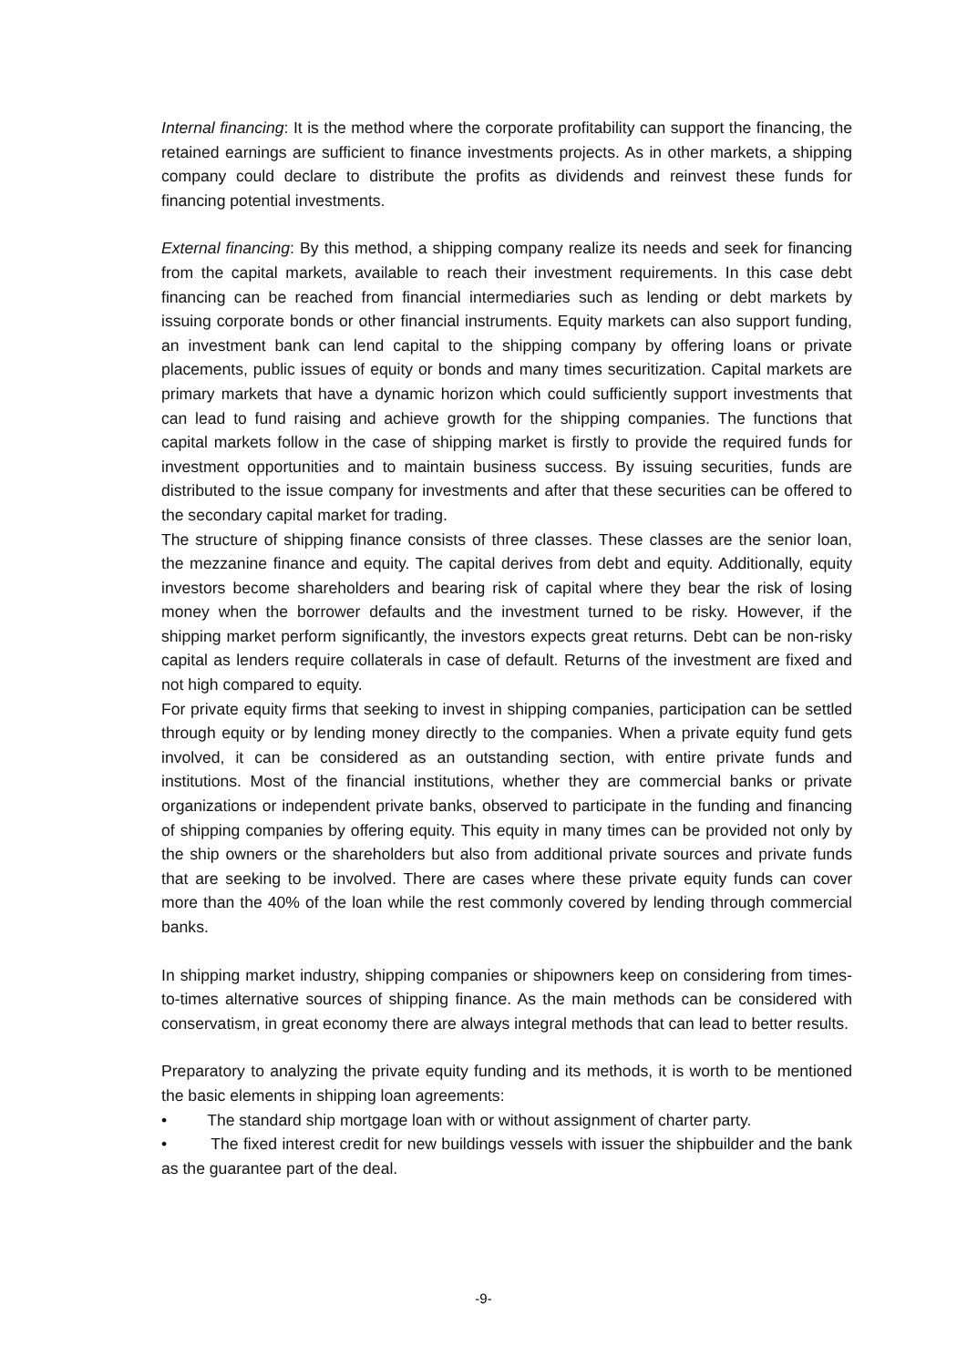Internal financing: It is the method where the corporate profitability can support the financing, the retained earnings are sufficient to finance investments projects. As in other markets, a shipping company could declare to distribute the profits as dividends and reinvest these funds for financing potential investments.
External financing: By this method, a shipping company realize its needs and seek for financing from the capital markets, available to reach their investment requirements. In this case debt financing can be reached from financial intermediaries such as lending or debt markets by issuing corporate bonds or other financial instruments. Equity markets can also support funding, an investment bank can lend capital to the shipping company by offering loans or private placements, public issues of equity or bonds and many times securitization. Capital markets are primary markets that have a dynamic horizon which could sufficiently support investments that can lead to fund raising and achieve growth for the shipping companies. The functions that capital markets follow in the case of shipping market is firstly to provide the required funds for investment opportunities and to maintain business success. By issuing securities, funds are distributed to the issue company for investments and after that these securities can be offered to the secondary capital market for trading.
The structure of shipping finance consists of three classes. These classes are the senior loan, the mezzanine finance and equity. The capital derives from debt and equity. Additionally, equity investors become shareholders and bearing risk of capital where they bear the risk of losing money when the borrower defaults and the investment turned to be risky. However, if the shipping market perform significantly, the investors expects great returns. Debt can be non-risky capital as lenders require collaterals in case of default. Returns of the investment are fixed and not high compared to equity.
For private equity firms that seeking to invest in shipping companies, participation can be settled through equity or by lending money directly to the companies. When a private equity fund gets involved, it can be considered as an outstanding section, with entire private funds and institutions. Most of the financial institutions, whether they are commercial banks or private organizations or independent private banks, observed to participate in the funding and financing of shipping companies by offering equity. This equity in many times can be provided not only by the ship owners or the shareholders but also from additional private sources and private funds that are seeking to be involved. There are cases where these private equity funds can cover more than the 40% of the loan while the rest commonly covered by lending through commercial banks.
In shipping market industry, shipping companies or shipowners keep on considering from times-to-times alternative sources of shipping finance. As the main methods can be considered with conservatism, in great economy there are always integral methods that can lead to better results.
Preparatory to analyzing the private equity funding and its methods, it is worth to be mentioned the basic elements in shipping loan agreements:
• The standard ship mortgage loan with or without assignment of charter party.
• The fixed interest credit for new buildings vessels with issuer the shipbuilder and the bank as the guarantee part of the deal.
-9-